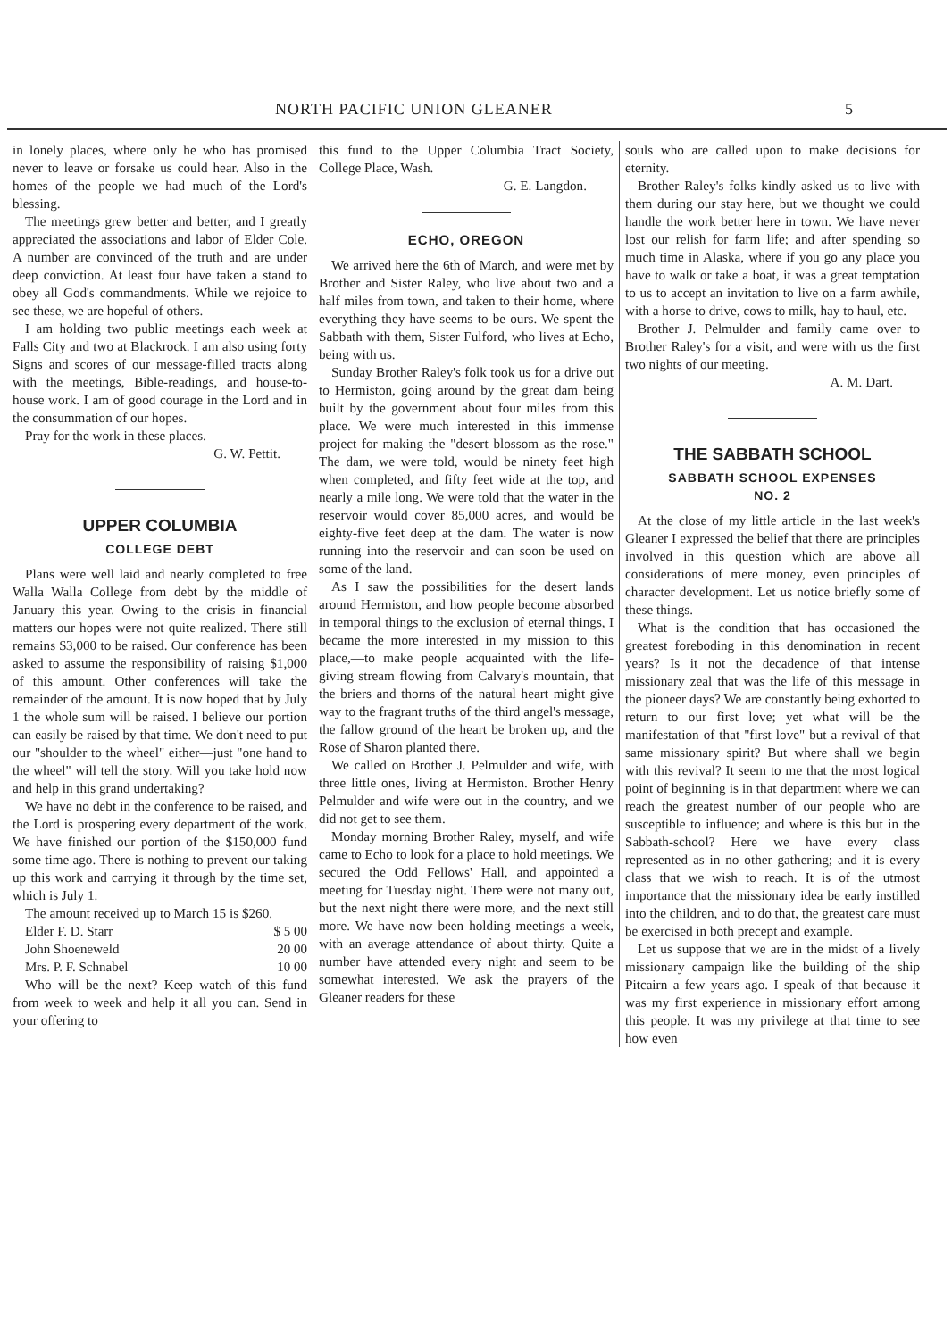NORTH PACIFIC UNION GLEANER 5
in lonely places, where only he who has promised never to leave or forsake us could hear. Also in the homes of the people we had much of the Lord's blessing.
The meetings grew better and better, and I greatly appreciated the associations and labor of Elder Cole. A number are convinced of the truth and are under deep conviction. At least four have taken a stand to obey all God's commandments. While we rejoice to see these, we are hopeful of others.
I am holding two public meetings each week at Falls City and two at Blackrock. I am also using forty Signs and scores of our message-filled tracts along with the meetings, Bible-readings, and house-to-house work. I am of good courage in the Lord and in the consummation of our hopes.
Pray for the work in these places.
G. W. Pettit.
UPPER COLUMBIA
COLLEGE DEBT
Plans were well laid and nearly completed to free Walla Walla College from debt by the middle of January this year. Owing to the crisis in financial matters our hopes were not quite realized. There still remains $3,000 to be raised. Our conference has been asked to assume the responsibility of raising $1,000 of this amount. Other conferences will take the remainder of the amount. It is now hoped that by July 1 the whole sum will be raised. I believe our portion can easily be raised by that time. We don't need to put our "shoulder to the wheel" either—just "one hand to the wheel" will tell the story. Will you take hold now and help in this grand undertaking?
We have no debt in the conference to be raised, and the Lord is prospering every department of the work. We have finished our portion of the $150,000 fund some time ago. There is nothing to prevent our taking up this work and carrying it through by the time set, which is July 1.
The amount received up to March 15 is $260.
| Elder F. D. Starr | $ 5 00 |
| John Shoeneweld | 20 00 |
| Mrs. P. F. Schnabel | 10 00 |
Who will be the next? Keep watch of this fund from week to week and help it all you can. Send in your offering to
this fund to the Upper Columbia Tract Society, College Place, Wash.
G. E. Langdon.
ECHO, OREGON
We arrived here the 6th of March, and were met by Brother and Sister Raley, who live about two and a half miles from town, and taken to their home, where everything they have seems to be ours. We spent the Sabbath with them, Sister Fulford, who lives at Echo, being with us.
Sunday Brother Raley's folk took us for a drive out to Hermiston, going around by the great dam being built by the government about four miles from this place. We were much interested in this immense project for making the "desert blossom as the rose." The dam, we were told, would be ninety feet high when completed, and fifty feet wide at the top, and nearly a mile long. We were told that the water in the reservoir would cover 85,000 acres, and would be eighty-five feet deep at the dam. The water is now running into the reservoir and can soon be used on some of the land.
As I saw the possibilities for the desert lands around Hermiston, and how people become absorbed in temporal things to the exclusion of eternal things, I became the more interested in my mission to this place,—to make people acquainted with the life-giving stream flowing from Calvary's mountain, that the briers and thorns of the natural heart might give way to the fragrant truths of the third angel's message, the fallow ground of the heart be broken up, and the Rose of Sharon planted there.
We called on Brother J. Pelmulder and wife, with three little ones, living at Hermiston. Brother Henry Pelmulder and wife were out in the country, and we did not get to see them.
Monday morning Brother Raley, myself, and wife came to Echo to look for a place to hold meetings. We secured the Odd Fellows' Hall, and appointed a meeting for Tuesday night. There were not many out, but the next night there were more, and the next still more. We have now been holding meetings a week, with an average attendance of about thirty. Quite a number have attended every night and seem to be somewhat interested. We ask the prayers of the Gleaner readers for these
souls who are called upon to make decisions for eternity.
Brother Raley's folks kindly asked us to live with them during our stay here, but we thought we could handle the work better here in town. We have never lost our relish for farm life; and after spending so much time in Alaska, where if you go any place you have to walk or take a boat, it was a great temptation to us to accept an invitation to live on a farm awhile, with a horse to drive, cows to milk, hay to haul, etc.
Brother J. Pelmulder and family came over to Brother Raley's for a visit, and were with us the first two nights of our meeting.
A. M. Dart.
THE SABBATH SCHOOL
SABBATH SCHOOL EXPENSES
NO. 2
At the close of my little article in the last week's Gleaner I expressed the belief that there are principles involved in this question which are above all considerations of mere money, even principles of character development. Let us notice briefly some of these things.
What is the condition that has occasioned the greatest foreboding in this denomination in recent years? Is it not the decadence of that intense missionary zeal that was the life of this message in the pioneer days? We are constantly being exhorted to return to our first love; yet what will be the manifestation of that "first love" but a revival of that same missionary spirit? But where shall we begin with this revival? It seem to me that the most logical point of beginning is in that department where we can reach the greatest number of our people who are susceptible to influence; and where is this but in the Sabbath-school? Here we have every class represented as in no other gathering; and it is every class that we wish to reach. It is of the utmost importance that the missionary idea be early instilled into the children, and to do that, the greatest care must be exercised in both precept and example.
Let us suppose that we are in the midst of a lively missionary campaign like the building of the ship Pitcairn a few years ago. I speak of that because it was my first experience in missionary effort among this people. It was my privilege at that time to see how even